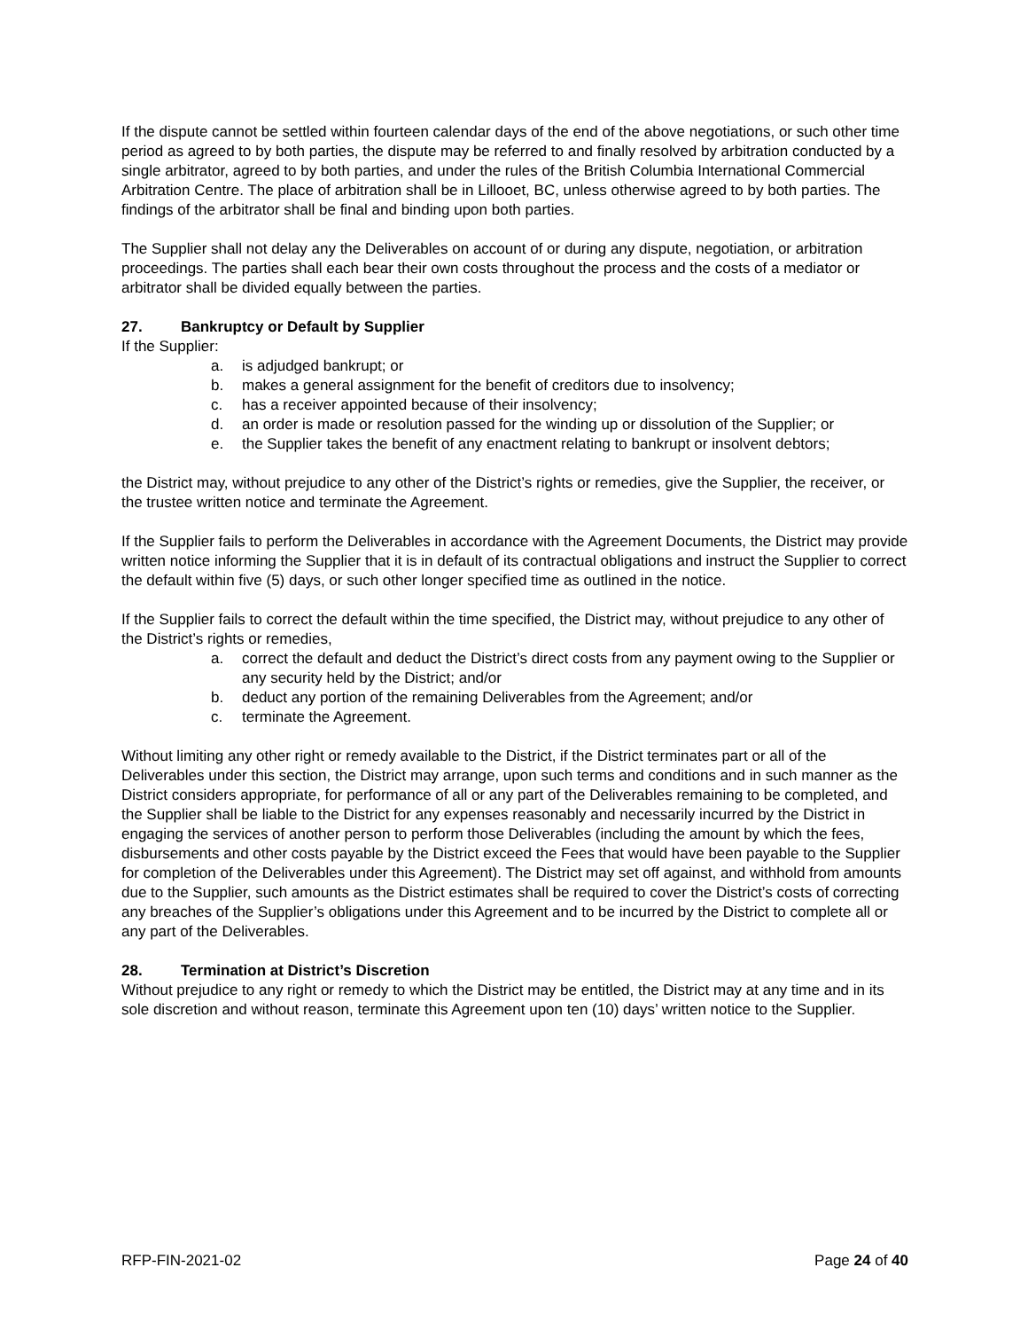If the dispute cannot be settled within fourteen calendar days of the end of the above negotiations, or such other time period as agreed to by both parties, the dispute may be referred to and finally resolved by arbitration conducted by a single arbitrator, agreed to by both parties, and under the rules of the British Columbia International Commercial Arbitration Centre. The place of arbitration shall be in Lillooet, BC, unless otherwise agreed to by both parties. The findings of the arbitrator shall be final and binding upon both parties.
The Supplier shall not delay any the Deliverables on account of or during any dispute, negotiation, or arbitration proceedings. The parties shall each bear their own costs throughout the process and the costs of a mediator or arbitrator shall be divided equally between the parties.
27. Bankruptcy or Default by Supplier
If the Supplier:
a. is adjudged bankrupt; or
b. makes a general assignment for the benefit of creditors due to insolvency;
c. has a receiver appointed because of their insolvency;
d. an order is made or resolution passed for the winding up or dissolution of the Supplier; or
e. the Supplier takes the benefit of any enactment relating to bankrupt or insolvent debtors;
the District may, without prejudice to any other of the District’s rights or remedies, give the Supplier, the receiver, or the trustee written notice and terminate the Agreement.
If the Supplier fails to perform the Deliverables in accordance with the Agreement Documents, the District may provide written notice informing the Supplier that it is in default of its contractual obligations and instruct the Supplier to correct the default within five (5) days, or such other longer specified time as outlined in the notice.
If the Supplier fails to correct the default within the time specified, the District may, without prejudice to any other of the District’s rights or remedies,
a. correct the default and deduct the District’s direct costs from any payment owing to the Supplier or any security held by the District; and/or
b. deduct any portion of the remaining Deliverables from the Agreement; and/or
c. terminate the Agreement.
Without limiting any other right or remedy available to the District, if the District terminates part or all of the Deliverables under this section, the District may arrange, upon such terms and conditions and in such manner as the District considers appropriate, for performance of all or any part of the Deliverables remaining to be completed, and the Supplier shall be liable to the District for any expenses reasonably and necessarily incurred by the District in engaging the services of another person to perform those Deliverables (including the amount by which the fees, disbursements and other costs payable by the District exceed the Fees that would have been payable to the Supplier for completion of the Deliverables under this Agreement). The District may set off against, and withhold from amounts due to the Supplier, such amounts as the District estimates shall be required to cover the District’s costs of correcting any breaches of the Supplier’s obligations under this Agreement and to be incurred by the District to complete all or any part of the Deliverables.
28. Termination at District’s Discretion
Without prejudice to any right or remedy to which the District may be entitled, the District may at any time and in its sole discretion and without reason, terminate this Agreement upon ten (10) days’ written notice to the Supplier.
RFP-FIN-2021-02 Page 24 of 40